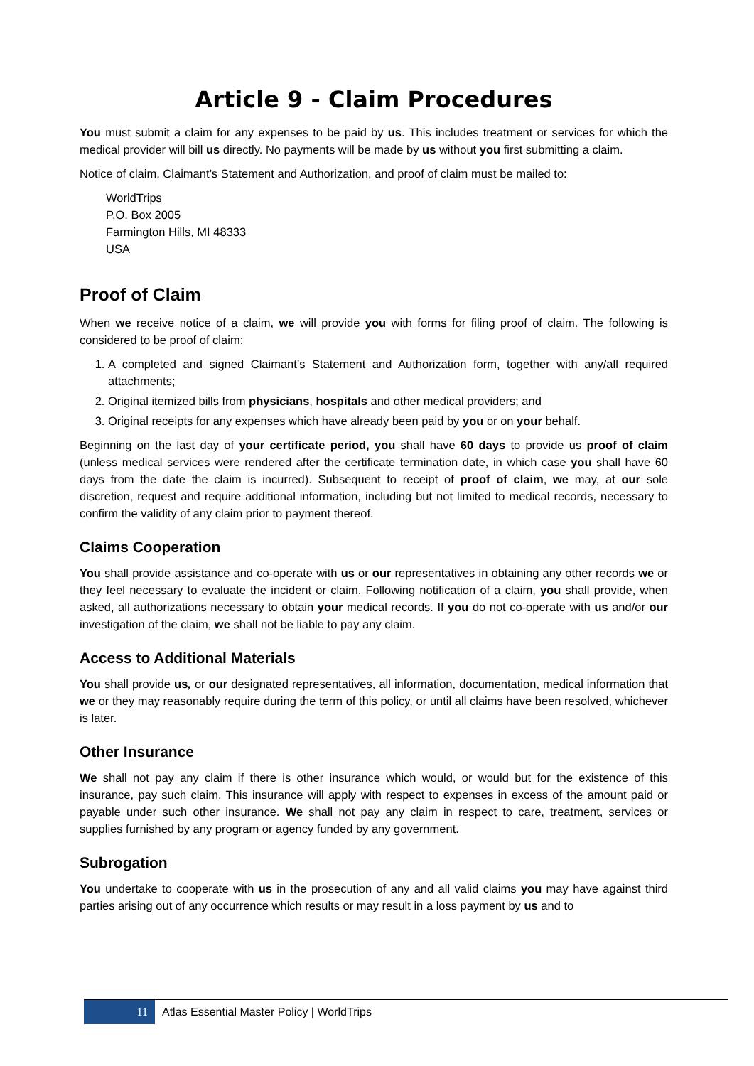Article 9 - Claim Procedures
You must submit a claim for any expenses to be paid by us. This includes treatment or services for which the medical provider will bill us directly. No payments will be made by us without you first submitting a claim.
Notice of claim, Claimant’s Statement and Authorization, and proof of claim must be mailed to:
WorldTrips
P.O. Box 2005
Farmington Hills, MI 48333
USA
Proof of Claim
When we receive notice of a claim, we will provide you with forms for filing proof of claim. The following is considered to be proof of claim:
1. A completed and signed Claimant’s Statement and Authorization form, together with any/all required attachments;
2. Original itemized bills from physicians, hospitals and other medical providers; and
3. Original receipts for any expenses which have already been paid by you or on your behalf.
Beginning on the last day of your certificate period, you shall have 60 days to provide us proof of claim (unless medical services were rendered after the certificate termination date, in which case you shall have 60 days from the date the claim is incurred). Subsequent to receipt of proof of claim, we may, at our sole discretion, request and require additional information, including but not limited to medical records, necessary to confirm the validity of any claim prior to payment thereof.
Claims Cooperation
You shall provide assistance and co-operate with us or our representatives in obtaining any other records we or they feel necessary to evaluate the incident or claim. Following notification of a claim, you shall provide, when asked, all authorizations necessary to obtain your medical records. If you do not co-operate with us and/or our investigation of the claim, we shall not be liable to pay any claim.
Access to Additional Materials
You shall provide us, or our designated representatives, all information, documentation, medical information that we or they may reasonably require during the term of this policy, or until all claims have been resolved, whichever is later.
Other Insurance
We shall not pay any claim if there is other insurance which would, or would but for the existence of this insurance, pay such claim. This insurance will apply with respect to expenses in excess of the amount paid or payable under such other insurance. We shall not pay any claim in respect to care, treatment, services or supplies furnished by any program or agency funded by any government.
Subrogation
You undertake to cooperate with us in the prosecution of any and all valid claims you may have against third parties arising out of any occurrence which results or may result in a loss payment by us and to
11 Atlas Essential Master Policy | WorldTrips